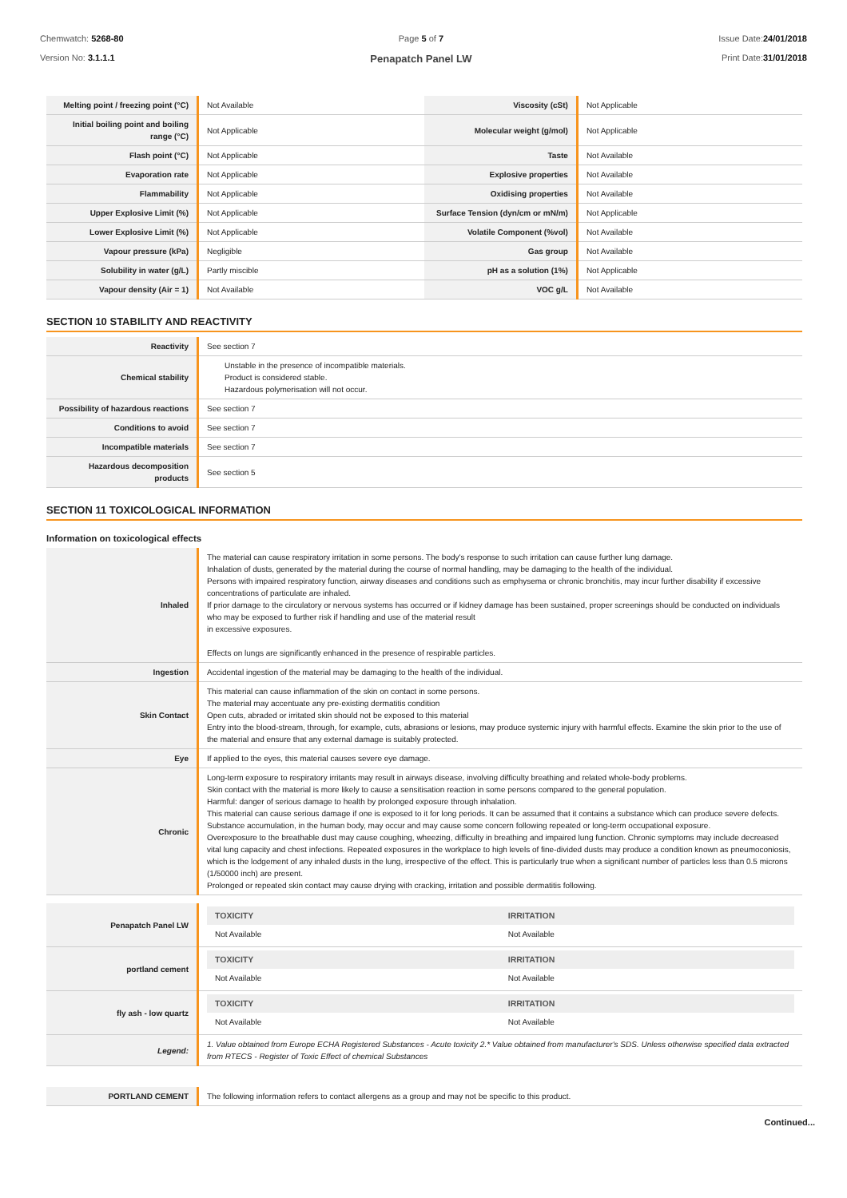Chemwatch: 5268-80
Version No: 3.1.1.1
Page 5 of 7
Penapatch Panel LW
Issue Date:24/01/2018
Print Date:31/01/2018
| Melting point / freezing point (°C) | Not Available | Viscosity (cSt) | Not Applicable |
| Initial boiling point and boiling range (°C) | Not Applicable | Molecular weight (g/mol) | Not Applicable |
| Flash point (°C) | Not Applicable | Taste | Not Available |
| Evaporation rate | Not Applicable | Explosive properties | Not Available |
| Flammability | Not Applicable | Oxidising properties | Not Available |
| Upper Explosive Limit (%) | Not Applicable | Surface Tension (dyn/cm or mN/m) | Not Applicable |
| Lower Explosive Limit (%) | Not Applicable | Volatile Component (%vol) | Not Available |
| Vapour pressure (kPa) | Negligible | Gas group | Not Available |
| Solubility in water (g/L) | Partly miscible | pH as a solution (1%) | Not Applicable |
| Vapour density (Air = 1) | Not Available | VOC g/L | Not Available |
SECTION 10 STABILITY AND REACTIVITY
| Reactivity | See section 7 |
| Chemical stability | Unstable in the presence of incompatible materials. Product is considered stable. Hazardous polymerisation will not occur. |
| Possibility of hazardous reactions | See section 7 |
| Conditions to avoid | See section 7 |
| Incompatible materials | See section 7 |
| Hazardous decomposition products | See section 5 |
SECTION 11 TOXICOLOGICAL INFORMATION
Information on toxicological effects
| Inhaled | The material can cause respiratory irritation in some persons. The body's response to such irritation can cause further lung damage. Inhalation of dusts, generated by the material during the course of normal handling, may be damaging to the health of the individual. Persons with impaired respiratory function, airway diseases and conditions such as emphysema or chronic bronchitis, may incur further disability if excessive concentrations of particulate are inhaled. If prior damage to the circulatory or nervous systems has occurred or if kidney damage has been sustained, proper screenings should be conducted on individuals who may be exposed to further risk if handling and use of the material result in excessive exposures. Effects on lungs are significantly enhanced in the presence of respirable particles. |
| Ingestion | Accidental ingestion of the material may be damaging to the health of the individual. |
| Skin Contact | This material can cause inflammation of the skin on contact in some persons. The material may accentuate any pre-existing dermatitis condition Open cuts, abraded or irritated skin should not be exposed to this material Entry into the blood-stream, through, for example, cuts, abrasions or lesions, may produce systemic injury with harmful effects. Examine the skin prior to the use of the material and ensure that any external damage is suitably protected. |
| Eye | If applied to the eyes, this material causes severe eye damage. |
| Chronic | Long-term exposure to respiratory irritants may result in airways disease, involving difficulty breathing and related whole-body problems. Skin contact with the material is more likely to cause a sensitisation reaction in some persons compared to the general population. Harmful: danger of serious damage to health by prolonged exposure through inhalation. This material can cause serious damage if one is exposed to it for long periods. It can be assumed that it contains a substance which can produce severe defects. Substance accumulation, in the human body, may occur and may cause some concern following repeated or long-term occupational exposure. Overexposure to the breathable dust may cause coughing, wheezing, difficulty in breathing and impaired lung function. Chronic symptoms may include decreased vital lung capacity and chest infections. Repeated exposures in the workplace to high levels of fine-divided dusts may produce a condition known as pneumoconiosis, which is the lodgement of any inhaled dusts in the lung, irrespective of the effect. This is particularly true when a significant number of particles less than 0.5 microns (1/50000 inch) are present. Prolonged or repeated skin contact may cause drying with cracking, irritation and possible dermatitis following. |
| Penapatch Panel LW | / TOXICITY / IRRITATION / / --- / --- / / Not Available / Not Available / |
| portland cement | / TOXICITY / IRRITATION / / --- / --- / / Not Available / Not Available / |
| fly ash - low quartz | / TOXICITY / IRRITATION / / --- / --- / / Not Available / Not Available / |
| Legend: | 1. Value obtained from Europe ECHA Registered Substances - Acute toxicity 2.* Value obtained from manufacturer's SDS. Unless otherwise specified data extracted from RTECS - Register of Toxic Effect of chemical Substances |
| PORTLAND CEMENT | The following information refers to contact allergens as a group and may not be specific to this product. |
Continued...